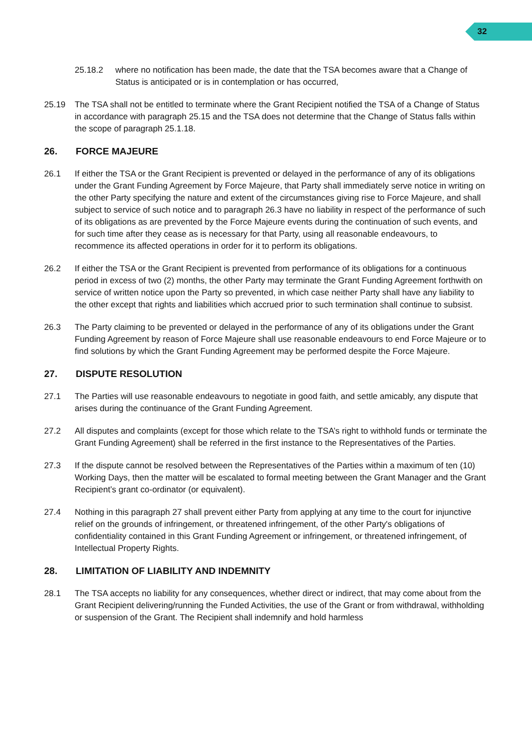32
25.18.2 where no notification has been made, the date that the TSA becomes aware that a Change of Status is anticipated or is in contemplation or has occurred,
25.19 The TSA shall not be entitled to terminate where the Grant Recipient notified the TSA of a Change of Status in accordance with paragraph 25.15 and the TSA does not determine that the Change of Status falls within the scope of paragraph 25.1.18.
26. FORCE MAJEURE
26.1 If either the TSA or the Grant Recipient is prevented or delayed in the performance of any of its obligations under the Grant Funding Agreement by Force Majeure, that Party shall immediately serve notice in writing on the other Party specifying the nature and extent of the circumstances giving rise to Force Majeure, and shall subject to service of such notice and to paragraph 26.3 have no liability in respect of the performance of such of its obligations as are prevented by the Force Majeure events during the continuation of such events, and for such time after they cease as is necessary for that Party, using all reasonable endeavours, to recommence its affected operations in order for it to perform its obligations.
26.2 If either the TSA or the Grant Recipient is prevented from performance of its obligations for a continuous period in excess of two (2) months, the other Party may terminate the Grant Funding Agreement forthwith on service of written notice upon the Party so prevented, in which case neither Party shall have any liability to the other except that rights and liabilities which accrued prior to such termination shall continue to subsist.
26.3 The Party claiming to be prevented or delayed in the performance of any of its obligations under the Grant Funding Agreement by reason of Force Majeure shall use reasonable endeavours to end Force Majeure or to find solutions by which the Grant Funding Agreement may be performed despite the Force Majeure.
27. DISPUTE RESOLUTION
27.1 The Parties will use reasonable endeavours to negotiate in good faith, and settle amicably, any dispute that arises during the continuance of the Grant Funding Agreement.
27.2 All disputes and complaints (except for those which relate to the TSA’s right to withhold funds or terminate the Grant Funding Agreement) shall be referred in the first instance to the Representatives of the Parties.
27.3 If the dispute cannot be resolved between the Representatives of the Parties within a maximum of ten (10) Working Days, then the matter will be escalated to formal meeting between the Grant Manager and the Grant Recipient’s grant co-ordinator (or equivalent).
27.4 Nothing in this paragraph 27 shall prevent either Party from applying at any time to the court for injunctive relief on the grounds of infringement, or threatened infringement, of the other Party's obligations of confidentiality contained in this Grant Funding Agreement or infringement, or threatened infringement, of Intellectual Property Rights.
28. LIMITATION OF LIABILITY AND INDEMNITY
28.1 The TSA accepts no liability for any consequences, whether direct or indirect, that may come about from the Grant Recipient delivering/running the Funded Activities, the use of the Grant or from withdrawal, withholding or suspension of the Grant. The Recipient shall indemnify and hold harmless